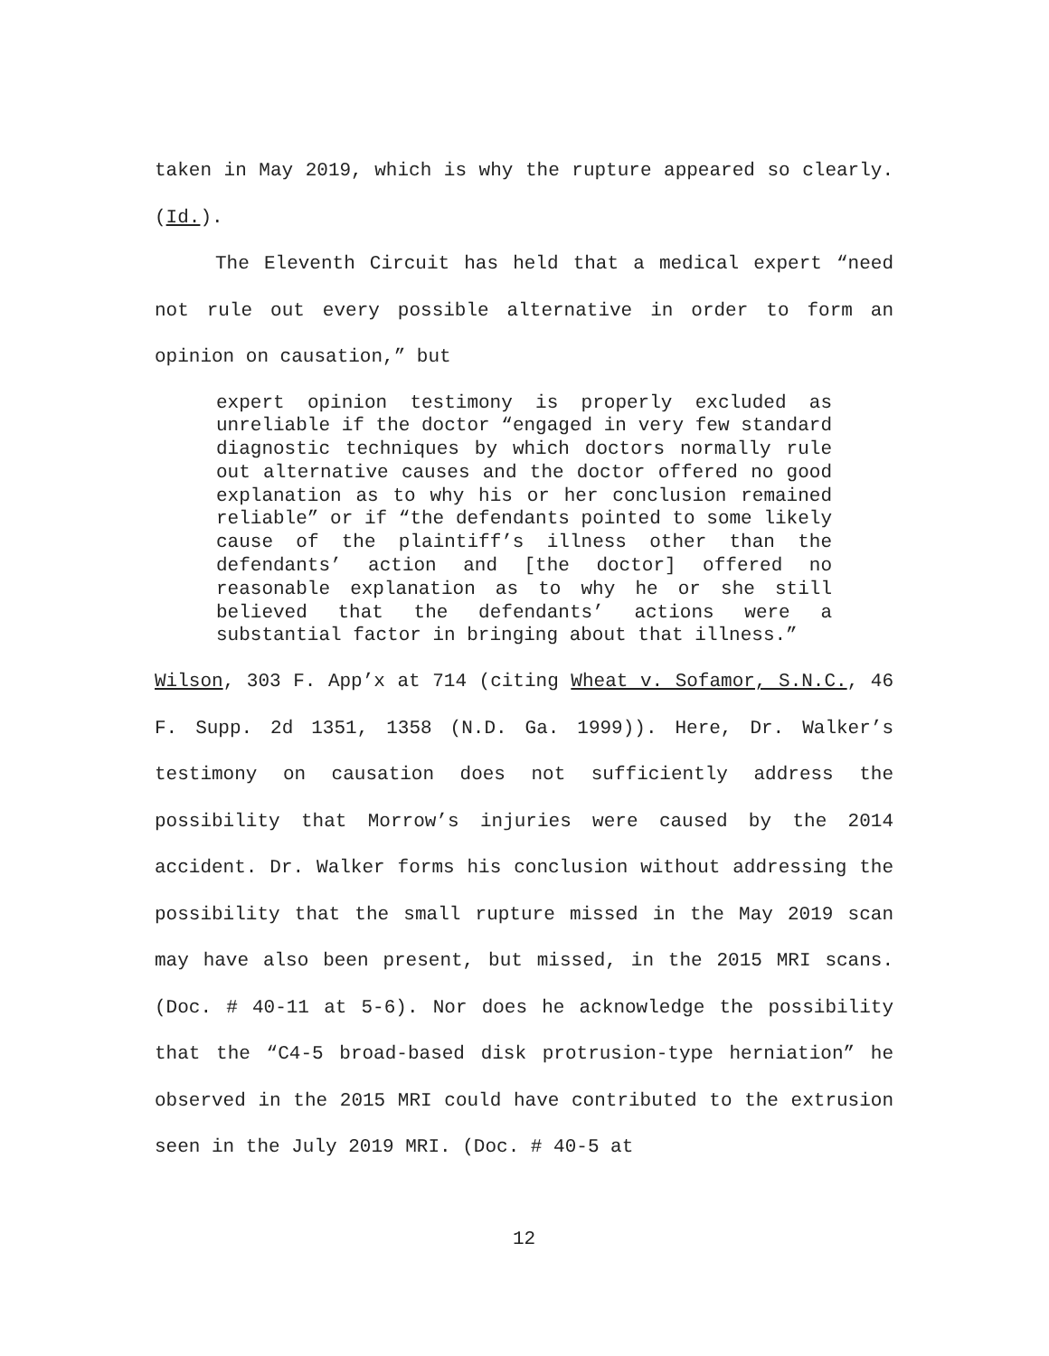taken in May 2019, which is why the rupture appeared so clearly. (Id.).
The Eleventh Circuit has held that a medical expert “need not rule out every possible alternative in order to form an opinion on causation,” but
expert opinion testimony is properly excluded as unreliable if the doctor “engaged in very few standard diagnostic techniques by which doctors normally rule out alternative causes and the doctor offered no good explanation as to why his or her conclusion remained reliable” or if “the defendants pointed to some likely cause of the plaintiff’s illness other than the defendants’ action and [the doctor] offered no reasonable explanation as to why he or she still believed that the defendants’ actions were a substantial factor in bringing about that illness.”
Wilson, 303 F. App’x at 714 (citing Wheat v. Sofamor, S.N.C., 46 F. Supp. 2d 1351, 1358 (N.D. Ga. 1999)). Here, Dr. Walker’s testimony on causation does not sufficiently address the possibility that Morrow’s injuries were caused by the 2014 accident. Dr. Walker forms his conclusion without addressing the possibility that the small rupture missed in the May 2019 scan may have also been present, but missed, in the 2015 MRI scans. (Doc. # 40-11 at 5-6). Nor does he acknowledge the possibility that the “C4-5 broad-based disk protrusion-type herniation” he observed in the 2015 MRI could have contributed to the extrusion seen in the July 2019 MRI. (Doc. # 40-5 at
12